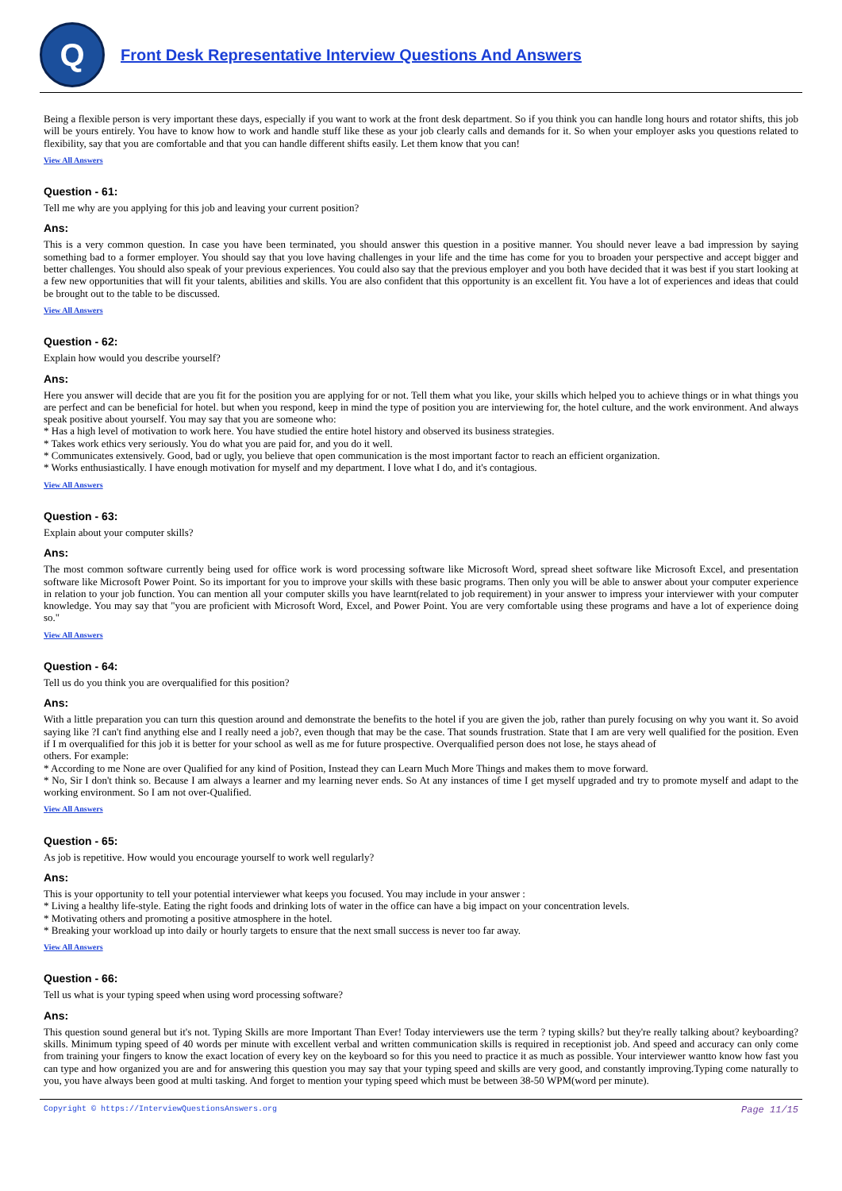Q
Front Desk Representative Interview Questions And Answers
Being a flexible person is very important these days, especially if you want to work at the front desk department. So if you think you can handle long hours and rotator shifts, this job will be yours entirely. You have to know how to work and handle stuff like these as your job clearly calls and demands for it. So when your employer asks you questions related to flexibility, say that you are comfortable and that you can handle different shifts easily. Let them know that you can!
View All Answers
Question - 61:
Tell me why are you applying for this job and leaving your current position?
Ans:
This is a very common question. In case you have been terminated, you should answer this question in a positive manner. You should never leave a bad impression by saying something bad to a former employer. You should say that you love having challenges in your life and the time has come for you to broaden your perspective and accept bigger and better challenges. You should also speak of your previous experiences. You could also say that the previous employer and you both have decided that it was best if you start looking at a few new opportunities that will fit your talents, abilities and skills. You are also confident that this opportunity is an excellent fit. You have a lot of experiences and ideas that could be brought out to the table to be discussed.
View All Answers
Question - 62:
Explain how would you describe yourself?
Ans:
Here you answer will decide that are you fit for the position you are applying for or not. Tell them what you like, your skills which helped you to achieve things or in what things you are perfect and can be beneficial for hotel. but when you respond, keep in mind the type of position you are interviewing for, the hotel culture, and the work environment. And always speak positive about yourself. You may say that you are someone who:
* Has a high level of motivation to work here. You have studied the entire hotel history and observed its business strategies.
* Takes work ethics very seriously. You do what you are paid for, and you do it well.
* Communicates extensively. Good, bad or ugly, you believe that open communication is the most important factor to reach an efficient organization.
* Works enthusiastically. I have enough motivation for myself and my department. I love what I do, and it's contagious.
View All Answers
Question - 63:
Explain about your computer skills?
Ans:
The most common software currently being used for office work is word processing software like Microsoft Word, spread sheet software like Microsoft Excel, and presentation software like Microsoft Power Point. So its important for you to improve your skills with these basic programs. Then only you will be able to answer about your computer experience in relation to your job function. You can mention all your computer skills you have learnt(related to job requirement) in your answer to impress your interviewer with your computer knowledge. You may say that "you are proficient with Microsoft Word, Excel, and Power Point. You are very comfortable using these programs and have a lot of experience doing so."
View All Answers
Question - 64:
Tell us do you think you are overqualified for this position?
Ans:
With a little preparation you can turn this question around and demonstrate the benefits to the hotel if you are given the job, rather than purely focusing on why you want it. So avoid saying like ?I can't find anything else and I really need a job?, even though that may be the case. That sounds frustration. State that I am are very well qualified for the position. Even if I m overqualified for this job it is better for your school as well as me for future prospective. Overqualified person does not lose, he stays ahead of
others. For example:
* According to me None are over Qualified for any kind of Position, Instead they can Learn Much More Things and makes them to move forward.
* No, Sir I don't think so. Because I am always a learner and my learning never ends. So At any instances of time I get myself upgraded and try to promote myself and adapt to the working environment. So I am not over-Qualified.
View All Answers
Question - 65:
As job is repetitive. How would you encourage yourself to work well regularly?
Ans:
This is your opportunity to tell your potential interviewer what keeps you focused. You may include in your answer :
* Living a healthy life-style. Eating the right foods and drinking lots of water in the office can have a big impact on your concentration levels.
* Motivating others and promoting a positive atmosphere in the hotel.
* Breaking your workload up into daily or hourly targets to ensure that the next small success is never too far away.
View All Answers
Question - 66:
Tell us what is your typing speed when using word processing software?
Ans:
This question sound general but it's not. Typing Skills are more Important Than Ever! Today interviewers use the term ? typing skills? but they're really talking about? keyboarding? skills. Minimum typing speed of 40 words per minute with excellent verbal and written communication skills is required in receptionist job. And speed and accuracy can only come from training your fingers to know the exact location of every key on the keyboard so for this you need to practice it as much as possible. Your interviewer wantto know how fast you can type and how organized you are and for answering this question you may say that your typing speed and skills are very good, and constantly improving.Typing come naturally to you, you have always been good at multi tasking. And forget to mention your typing speed which must be between 38-50 WPM(word per minute).
Copyright © https://InterviewQuestionsAnswers.org Page 11/15